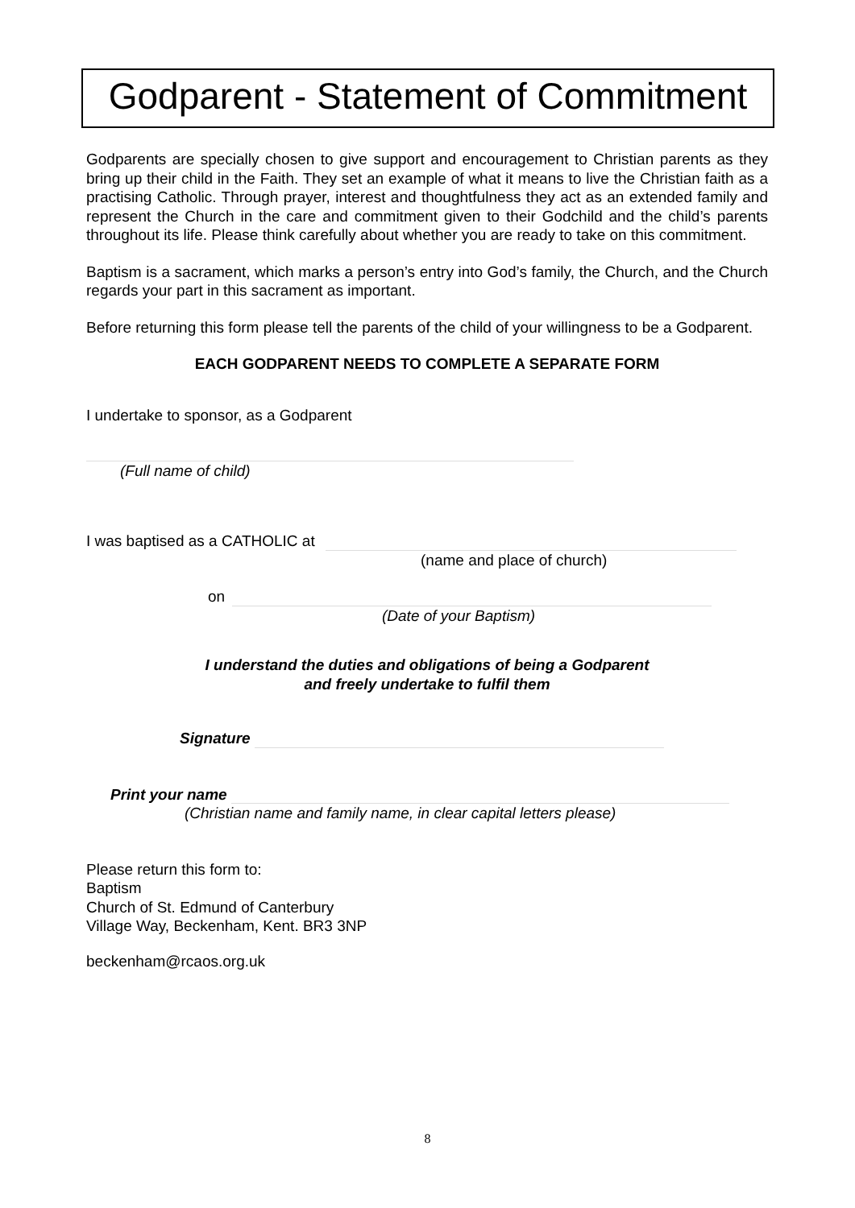Godparent - Statement of Commitment
Godparents are specially chosen to give support and encouragement to Christian parents as they bring up their child in the Faith. They set an example of what it means to live the Christian faith as a practising Catholic. Through prayer, interest and thoughtfulness they act as an extended family and represent the Church in the care and commitment given to their Godchild and the child’s parents throughout its life. Please think carefully about whether you are ready to take on this commitment.
Baptism is a sacrament, which marks a person’s entry into God’s family, the Church, and the Church regards your part in this sacrament as important.
Before returning this form please tell the parents of the child of your willingness to be a Godparent.
EACH GODPARENT NEEDS TO COMPLETE A SEPARATE FORM
I undertake to sponsor, as a Godparent
(Full name of child)
I was baptised as a CATHOLIC at
(name and place of church)
on
(Date of your Baptism)
I understand the duties and obligations of being a Godparent
and freely undertake to fulfil them
Signature
Print your name
(Christian name and family name, in clear capital letters please)
Please return this form to:
Baptism
Church of St. Edmund of Canterbury
Village Way, Beckenham, Kent. BR3 3NP
beckenham@rcaos.org.uk
8